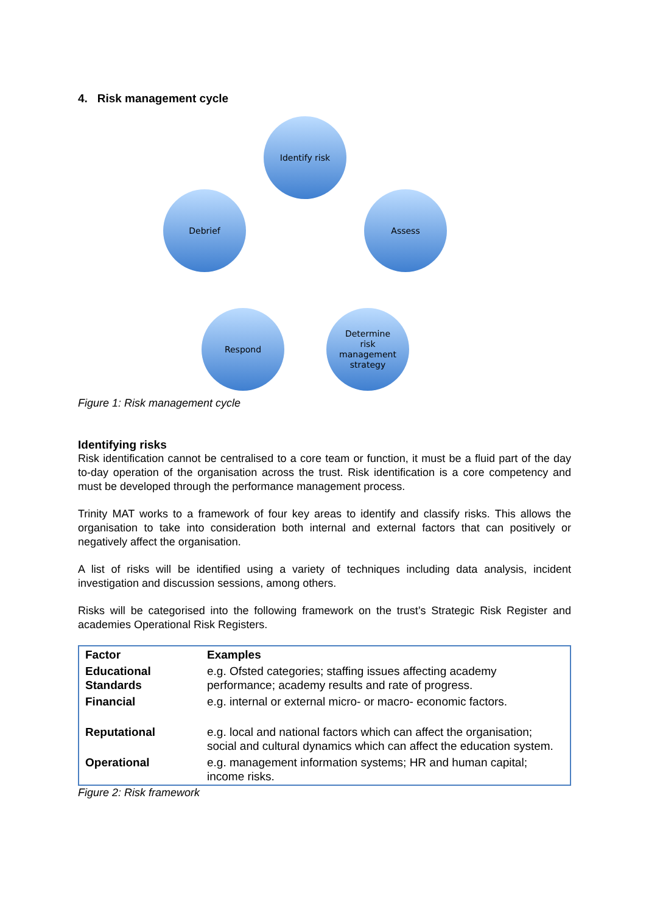4. Risk management cycle
Identify risk
Assess
Determine
risk
management
strategy
Respond
Debrief
Figure 1: Risk management cycle
Identifying risks
Risk identification cannot be centralised to a core team or function, it must be a fluid part of the day to-day operation of the organisation across the trust. Risk identification is a core competency and must be developed through the performance management process.
Trinity MAT works to a framework of four key areas to identify and classify risks. This allows the organisation to take into consideration both internal and external factors that can positively or negatively affect the organisation.
A list of risks will be identified using a variety of techniques including data analysis, incident investigation and discussion sessions, among others.
Risks will be categorised into the following framework on the trust’s Strategic Risk Register and academies Operational Risk Registers.
| Factor | Examples |
| --- | --- |
| Educational Standards | e.g. Ofsted categories; staffing issues affecting academy performance; academy results and rate of progress. |
| Financial | e.g. internal or external micro- or macro- economic factors. |
| Reputational | e.g. local and national factors which can affect the organisation; social and cultural dynamics which can affect the education system. |
| Operational | e.g. management information systems; HR and human capital; income risks. |
Figure 2: Risk framework